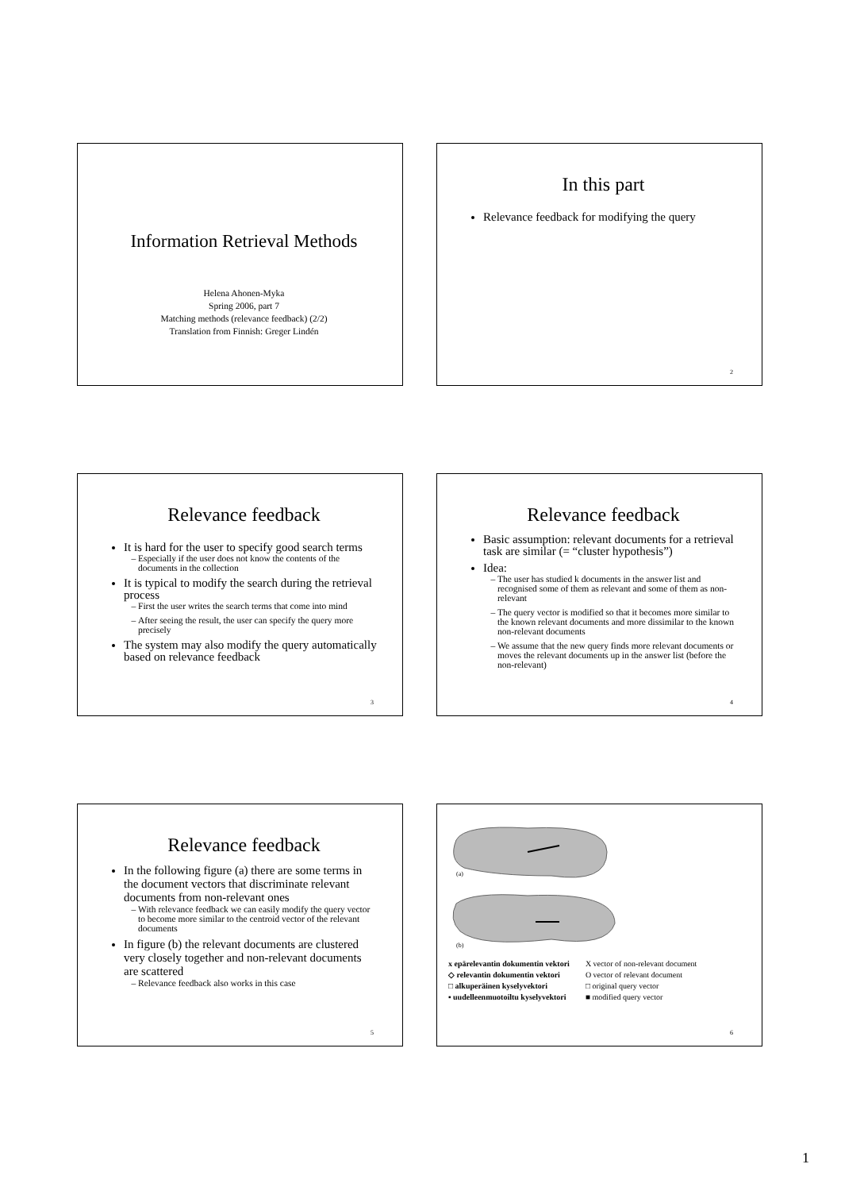Information Retrieval Methods
Helena Ahonen-Myka
Spring 2006, part 7
Matching methods (relevance feedback) (2/2)
Translation from Finnish: Greger Lindén
In this part
Relevance feedback for modifying the query
2
Relevance feedback
It is hard for the user to specify good search terms
Especially if the user does not know the contents of the documents in the collection
It is typical to modify the search during the retrieval process
First the user writes the search terms that come into mind
After seeing the result, the user can specify the query more precisely
The system may also modify the query automatically based on relevance feedback
3
Relevance feedback
Basic assumption: relevant documents for a retrieval task are similar (= “cluster hypothesis”)
Idea:
The user has studied k documents in the answer list and recognised some of them as relevant and some of them as non-relevant
The query vector is modified so that it becomes more similar to the known relevant documents and more dissimilar to the known non-relevant documents
We assume that the new query finds more relevant documents or moves the relevant documents up in the answer list (before the non-relevant)
4
Relevance feedback
In the following figure (a) there are some terms in the document vectors that discriminate relevant documents from non-relevant ones
With relevance feedback we can easily modify the query vector to become more similar to the centroid vector of the relevant documents
In figure (b) the relevant documents are clustered very closely together and non-relevant documents are scattered
Relevance feedback also works in this case
5
(a)
(b)
x epärelevantin dokumentin vektori
◇ relevantin dokumentin vektori
□ alkuperäinen kyselyvektori
▪ uudelleenmuotoiltu kyselyvektori
X vector of non-relevant document
O vector of relevant document
□ original query vector
■ modified query vector
6
1